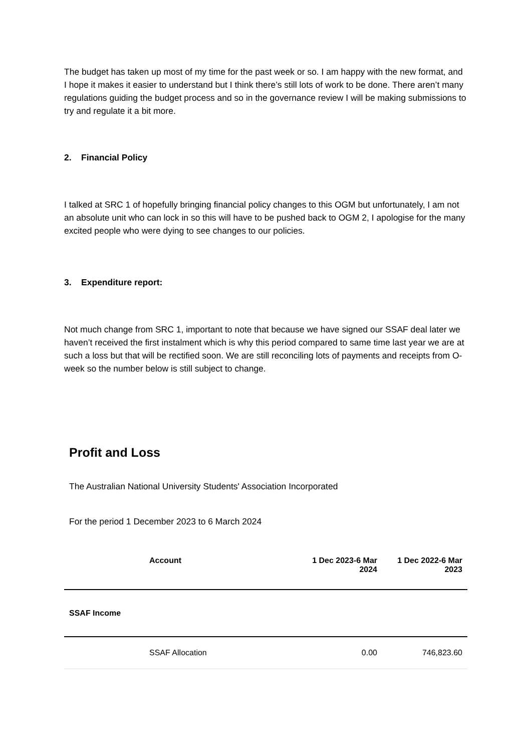The budget has taken up most of my time for the past week or so. I am happy with the new format, and I hope it makes it easier to understand but I think there’s still lots of work to be done. There aren’t many regulations guiding the budget process and so in the governance review I will be making submissions to try and regulate it a bit more.
2. Financial Policy
I talked at SRC 1 of hopefully bringing financial policy changes to this OGM but unfortunately, I am not an absolute unit who can lock in so this will have to be pushed back to OGM 2, I apologise for the many excited people who were dying to see changes to our policies.
3. Expenditure report:
Not much change from SRC 1, important to note that because we have signed our SSAF deal later we haven’t received the first instalment which is why this period compared to same time last year we are at such a loss but that will be rectified soon. We are still reconciling lots of payments and receipts from O-week so the number below is still subject to change.
Profit and Loss
The Australian National University Students' Association Incorporated
For the period 1 December 2023 to 6 March 2024
| | Account | 1 Dec 2023-6 Mar 2024 | 1 Dec 2022-6 Mar 2023 |
| --- | --- | --- | --- |
| SSAF Income | | | |
| | SSAF Allocation | 0.00 | 746,823.60 |